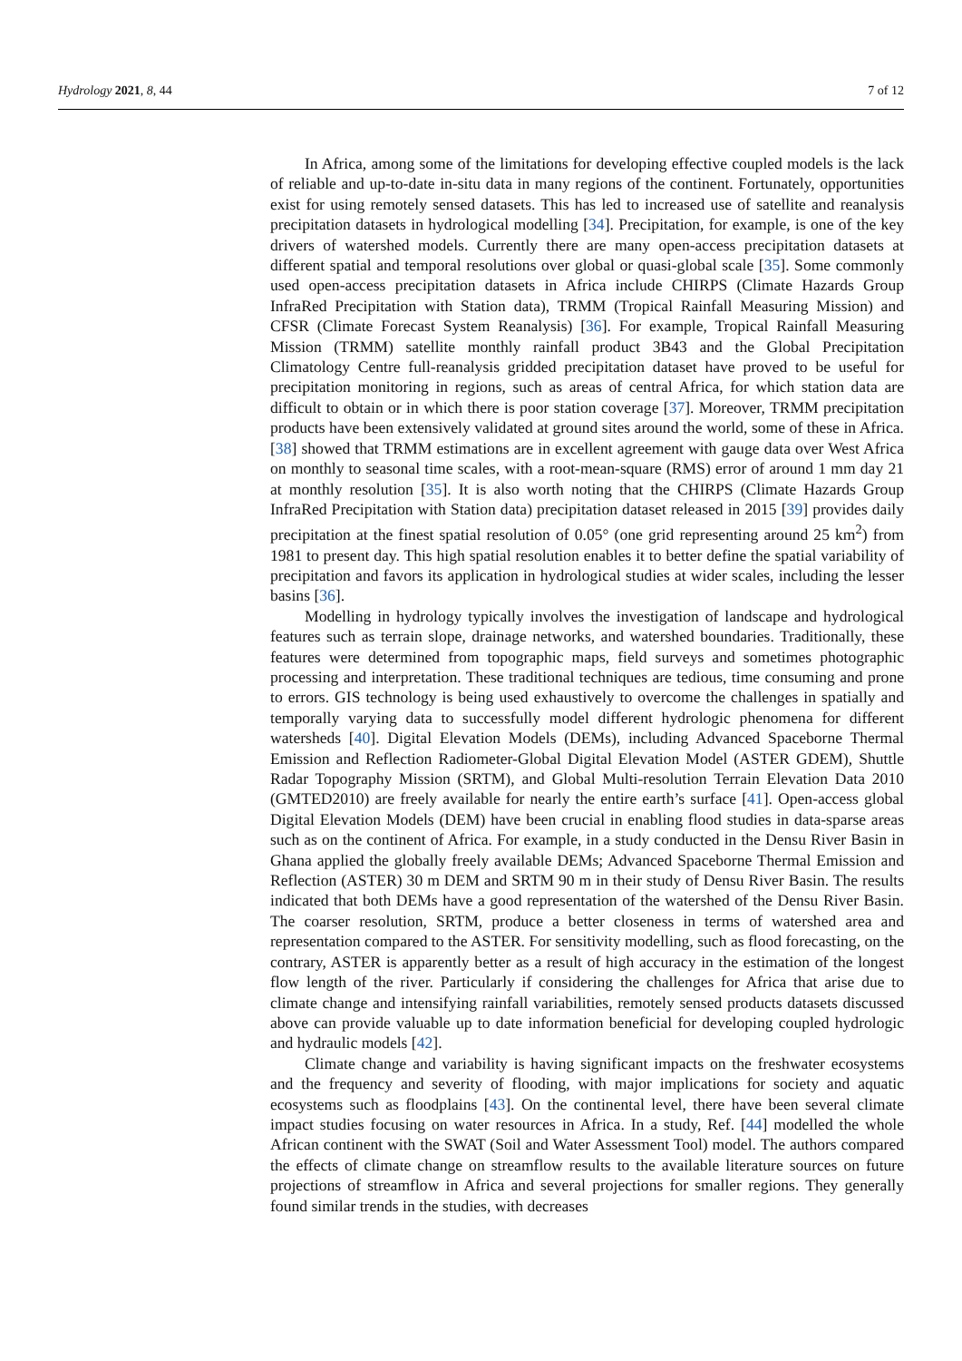Hydrology 2021, 8, 44 7 of 12
In Africa, among some of the limitations for developing effective coupled models is the lack of reliable and up-to-date in-situ data in many regions of the continent. Fortunately, opportunities exist for using remotely sensed datasets. This has led to increased use of satellite and reanalysis precipitation datasets in hydrological modelling [34]. Precipitation, for example, is one of the key drivers of watershed models. Currently there are many open-access precipitation datasets at different spatial and temporal resolutions over global or quasi-global scale [35]. Some commonly used open-access precipitation datasets in Africa include CHIRPS (Climate Hazards Group InfraRed Precipitation with Station data), TRMM (Tropical Rainfall Measuring Mission) and CFSR (Climate Forecast System Reanalysis) [36]. For example, Tropical Rainfall Measuring Mission (TRMM) satellite monthly rainfall product 3B43 and the Global Precipitation Climatology Centre full-reanalysis gridded precipitation dataset have proved to be useful for precipitation monitoring in regions, such as areas of central Africa, for which station data are difficult to obtain or in which there is poor station coverage [37]. Moreover, TRMM precipitation products have been extensively validated at ground sites around the world, some of these in Africa. [38] showed that TRMM estimations are in excellent agreement with gauge data over West Africa on monthly to seasonal time scales, with a root-mean-square (RMS) error of around 1 mm day 21 at monthly resolution [35]. It is also worth noting that the CHIRPS (Climate Hazards Group InfraRed Precipitation with Station data) precipitation dataset released in 2015 [39] provides daily precipitation at the finest spatial resolution of 0.05° (one grid representing around 25 km<sup>2</sup>) from 1981 to present day. This high spatial resolution enables it to better define the spatial variability of precipitation and favors its application in hydrological studies at wider scales, including the lesser basins [36].
Modelling in hydrology typically involves the investigation of landscape and hydrological features such as terrain slope, drainage networks, and watershed boundaries. Traditionally, these features were determined from topographic maps, field surveys and sometimes photographic processing and interpretation. These traditional techniques are tedious, time consuming and prone to errors. GIS technology is being used exhaustively to overcome the challenges in spatially and temporally varying data to successfully model different hydrologic phenomena for different watersheds [40]. Digital Elevation Models (DEMs), including Advanced Spaceborne Thermal Emission and Reflection Radiometer-Global Digital Elevation Model (ASTER GDEM), Shuttle Radar Topography Mission (SRTM), and Global Multi-resolution Terrain Elevation Data 2010 (GMTED2010) are freely available for nearly the entire earth’s surface [41]. Open-access global Digital Elevation Models (DEM) have been crucial in enabling flood studies in data-sparse areas such as on the continent of Africa. For example, in a study conducted in the Densu River Basin in Ghana applied the globally freely available DEMs; Advanced Spaceborne Thermal Emission and Reflection (ASTER) 30 m DEM and SRTM 90 m in their study of Densu River Basin. The results indicated that both DEMs have a good representation of the watershed of the Densu River Basin. The coarser resolution, SRTM, produce a better closeness in terms of watershed area and representation compared to the ASTER. For sensitivity modelling, such as flood forecasting, on the contrary, ASTER is apparently better as a result of high accuracy in the estimation of the longest flow length of the river. Particularly if considering the challenges for Africa that arise due to climate change and intensifying rainfall variabilities, remotely sensed products datasets discussed above can provide valuable up to date information beneficial for developing coupled hydrologic and hydraulic models [42].
Climate change and variability is having significant impacts on the freshwater ecosystems and the frequency and severity of flooding, with major implications for society and aquatic ecosystems such as floodplains [43]. On the continental level, there have been several climate impact studies focusing on water resources in Africa. In a study, Ref. [44] modelled the whole African continent with the SWAT (Soil and Water Assessment Tool) model. The authors compared the effects of climate change on streamflow results to the available literature sources on future projections of streamflow in Africa and several projections for smaller regions. They generally found similar trends in the studies, with decreases